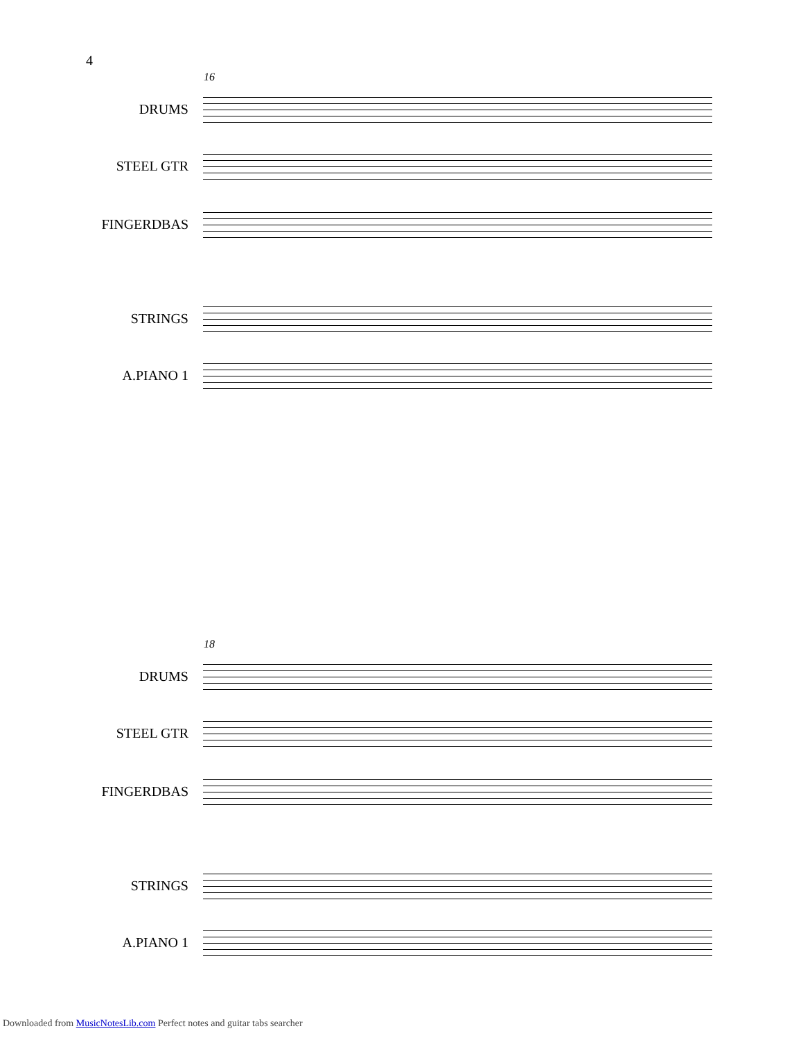4
16
DRUMS
STEEL GTR
FINGERDBAS
STRINGS
A.PIANO 1
18
DRUMS
STEEL GTR
FINGERDBAS
STRINGS
A.PIANO 1
Downloaded from MusicNotesLib.com Perfect notes and guitar tabs searcher